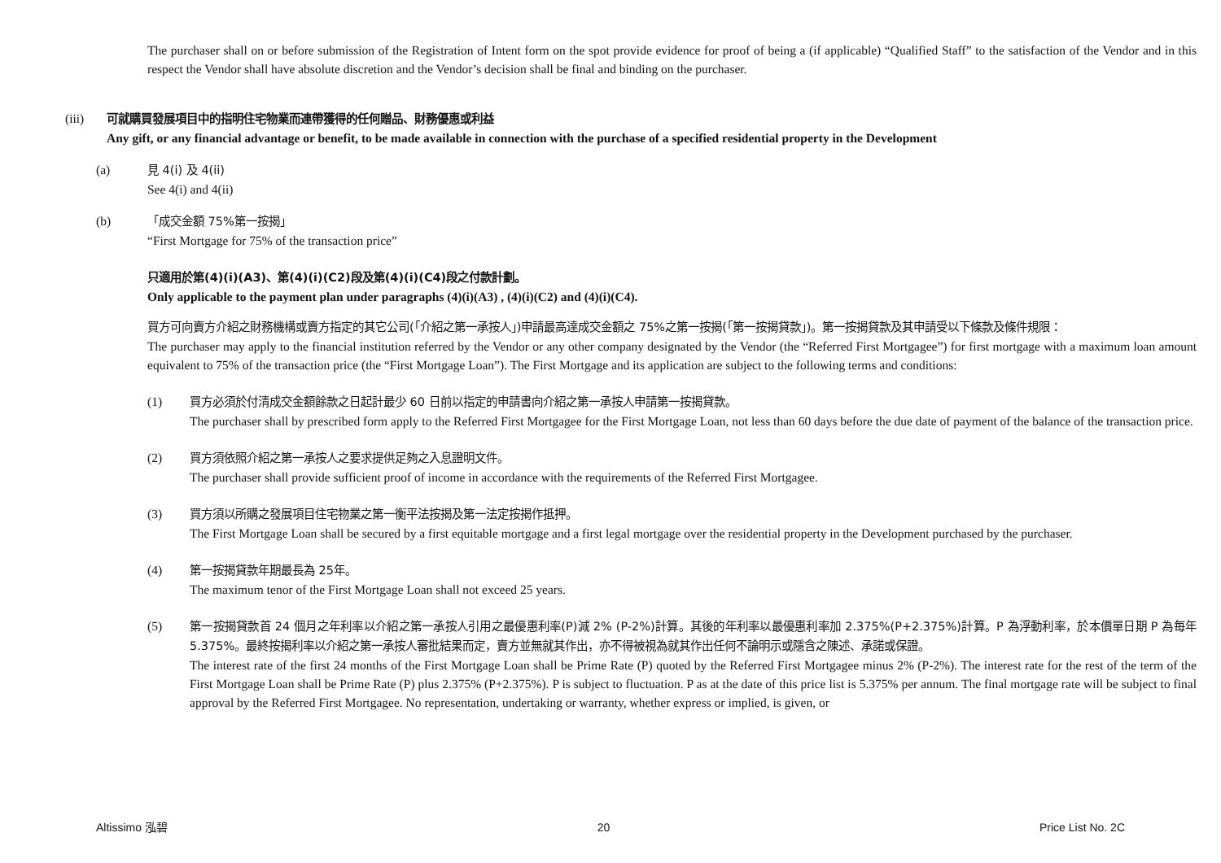The purchaser shall on or before submission of the Registration of Intent form on the spot provide evidence for proof of being a (if applicable) “Qualified Staff” to the satisfaction of the Vendor and in this respect the Vendor shall have absolute discretion and the Vendor’s decision shall be final and binding on the purchaser.
(iii) 可就購買發展項目中的指明住宅物業而連帶獲得的任何贈品、財務優惠或利益
Any gift, or any financial advantage or benefit, to be made available in connection with the purchase of a specified residential property in the Development
(a) 見 4(i) 及 4(ii)
See 4(i) and 4(ii)
(b) 「成交金額 75%第一按揭」
“First Mortgage for 75% of the transaction price”
只適用於第(4)(i)(A3)、第(4)(i)(C2)段及第(4)(i)(C4)段之付款計劃。
Only applicable to the payment plan under paragraphs (4)(i)(A3) , (4)(i)(C2) and (4)(i)(C4).
買方可向賣方介紹之財務機構或賣方指定的其它公司(「介紹之第一承按人」)申請最高達成交金額之 75%之第一按揭(「第一按揭貸款」)。第一按揭貸款及其申請受以下條款及條件規限：
The purchaser may apply to the financial institution referred by the Vendor or any other company designated by the Vendor (the “Referred First Mortgagee”) for first mortgage with a maximum loan amount equivalent to 75% of the transaction price (the “First Mortgage Loan”). The First Mortgage and its application are subject to the following terms and conditions:
(1) 買方必須於付清成交金額餘款之日起計最少 60 日前以指定的申請書向介紹之第一承按人申請第一按揭貸款。
The purchaser shall by prescribed form apply to the Referred First Mortgagee for the First Mortgage Loan, not less than 60 days before the due date of payment of the balance of the transaction price.
(2) 買方須依照介紹之第一承按人之要求提供足夠之入息證明文件。
The purchaser shall provide sufficient proof of income in accordance with the requirements of the Referred First Mortgagee.
(3) 買方須以所購之發展項目住宅物業之第一衡平法按揭及第一法定按揭作抵押。
The First Mortgage Loan shall be secured by a first equitable mortgage and a first legal mortgage over the residential property in the Development purchased by the purchaser.
(4) 第一按揭貸款年期最長為 25年。
The maximum tenor of the First Mortgage Loan shall not exceed 25 years.
(5) 第一按揭貸款首 24 個月之年利率以介紹之第一承按人引用之最優惠利率(P)減 2% (P-2%)計算。其後的年利率以最優惠利率加 2.375%(P+2.375%)計算。P 為浮動利率，於本價單日期 P 為每年 5.375%。最終按揭利率以介紹之第一承按人審批結果而定，賣方並無就其作出，亦不得被視為就其作出任何不論明示或隱含之陳述、承諾或保證。
The interest rate of the first 24 months of the First Mortgage Loan shall be Prime Rate (P) quoted by the Referred First Mortgagee minus 2% (P-2%). The interest rate for the rest of the term of the First Mortgage Loan shall be Prime Rate (P) plus 2.375% (P+2.375%). P is subject to fluctuation. P as at the date of this price list is 5.375% per annum. The final mortgage rate will be subject to final approval by the Referred First Mortgagee. No representation, undertaking or warranty, whether express or implied, is given, or
Altissimo 泓碧 20 Price List No. 2C